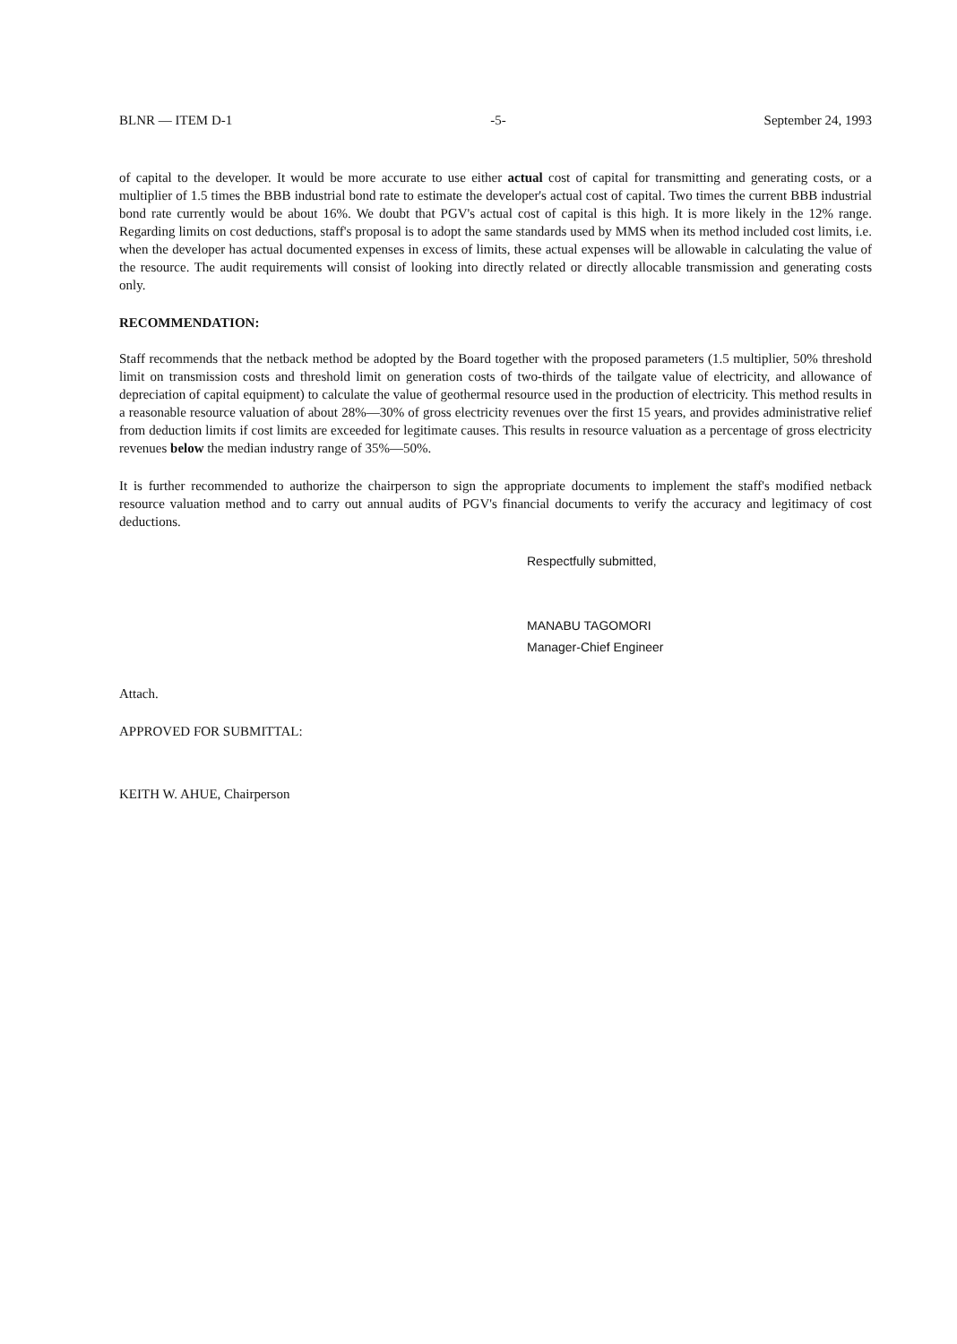BLNR — ITEM D-1 -5- September 24, 1993
of capital to the developer. It would be more accurate to use either actual cost of capital for transmitting and generating costs, or a multiplier of 1.5 times the BBB industrial bond rate to estimate the developer's actual cost of capital. Two times the current BBB industrial bond rate currently would be about 16%. We doubt that PGV's actual cost of capital is this high. It is more likely in the 12% range. Regarding limits on cost deductions, staff's proposal is to adopt the same standards used by MMS when its method included cost limits, i.e. when the developer has actual documented expenses in excess of limits, these actual expenses will be allowable in calculating the value of the resource. The audit requirements will consist of looking into directly related or directly allocable transmission and generating costs only.
RECOMMENDATION:
Staff recommends that the netback method be adopted by the Board together with the proposed parameters (1.5 multiplier, 50% threshold limit on transmission costs and threshold limit on generation costs of two-thirds of the tailgate value of electricity, and allowance of depreciation of capital equipment) to calculate the value of geothermal resource used in the production of electricity. This method results in a reasonable resource valuation of about 28%—30% of gross electricity revenues over the first 15 years, and provides administrative relief from deduction limits if cost limits are exceeded for legitimate causes. This results in resource valuation as a percentage of gross electricity revenues below the median industry range of 35%—50%.
It is further recommended to authorize the chairperson to sign the appropriate documents to implement the staff's modified netback resource valuation method and to carry out annual audits of PGV's financial documents to verify the accuracy and legitimacy of cost deductions.
Respectfully submitted,
MANABU TAGOMORI
Manager-Chief Engineer
Attach.
APPROVED FOR SUBMITTAL:
KEITH W. AHUE, Chairperson